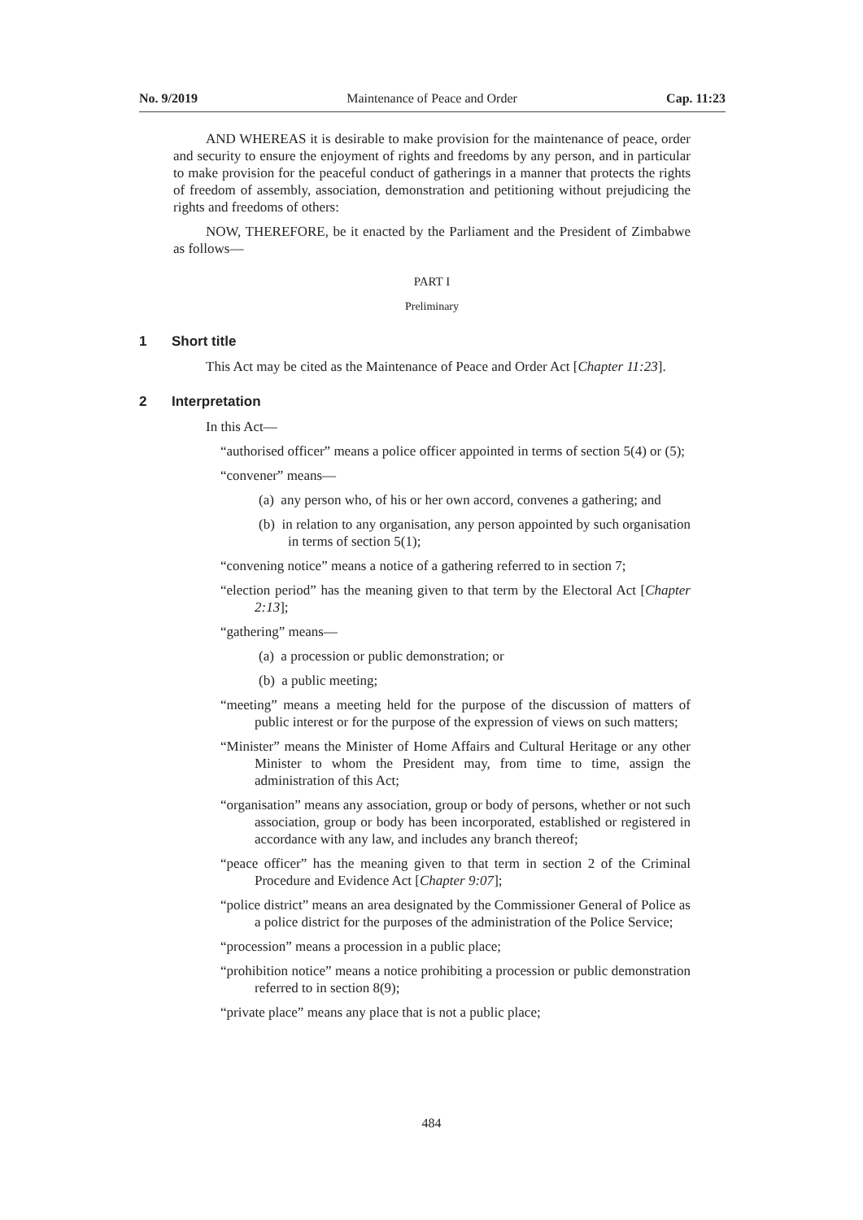No. 9/2019 Maintenance of Peace and Order Cap. 11:23
AND WHEREAS it is desirable to make provision for the maintenance of peace, order and security to ensure the enjoyment of rights and freedoms by any person, and in particular to make provision for the peaceful conduct of gatherings in a manner that protects the rights of freedom of assembly, association, demonstration and petitioning without prejudicing the rights and freedoms of others:
NOW, THEREFORE, be it enacted by the Parliament and the President of Zimbabwe as follows—
PART I
Preliminary
1 Short title
This Act may be cited as the Maintenance of Peace and Order Act [Chapter 11:23].
2 Interpretation
In this Act—
“authorised officer” means a police officer appointed in terms of section 5(4) or (5);
“convener” means—
(a) any person who, of his or her own accord, convenes a gathering; and
(b) in relation to any organisation, any person appointed by such organisation in terms of section 5(1);
“convening notice” means a notice of a gathering referred to in section 7;
“election period” has the meaning given to that term by the Electoral Act [Chapter 2:13];
“gathering” means—
(a) a procession or public demonstration; or
(b) a public meeting;
“meeting” means a meeting held for the purpose of the discussion of matters of public interest or for the purpose of the expression of views on such matters;
“Minister” means the Minister of Home Affairs and Cultural Heritage or any other Minister to whom the President may, from time to time, assign the administration of this Act;
“organisation” means any association, group or body of persons, whether or not such association, group or body has been incorporated, established or registered in accordance with any law, and includes any branch thereof;
“peace officer” has the meaning given to that term in section 2 of the Criminal Procedure and Evidence Act [Chapter 9:07];
“police district” means an area designated by the Commissioner General of Police as a police district for the purposes of the administration of the Police Service;
“procession” means a procession in a public place;
“prohibition notice” means a notice prohibiting a procession or public demonstration referred to in section 8(9);
“private place” means any place that is not a public place;
484